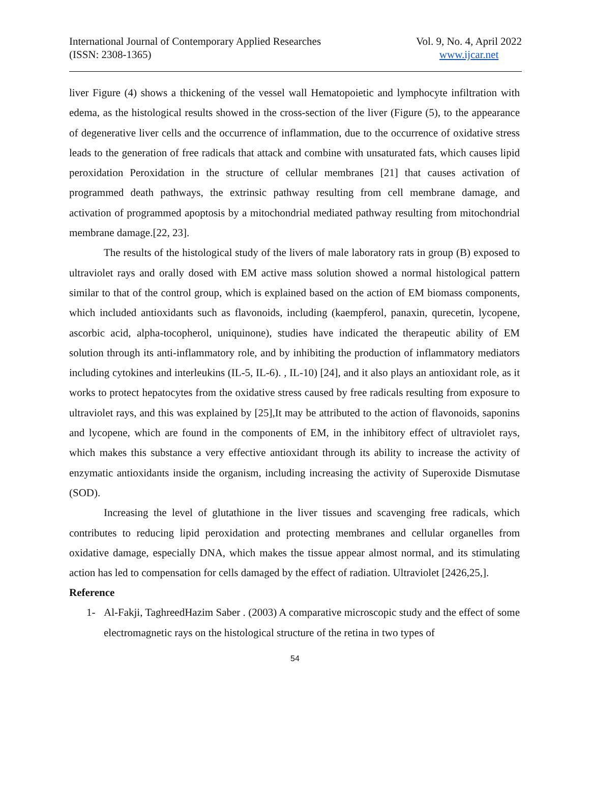International Journal of Contemporary Applied Researches
(ISSN: 2308-1365)
Vol. 9, No. 4, April 2022
www.ijcar.net
liver Figure (4) shows a thickening of the vessel wall Hematopoietic and lymphocyte infiltration with edema, as the histological results showed in the cross-section of the liver (Figure (5), to the appearance of degenerative liver cells and the occurrence of inflammation, due to the occurrence of oxidative stress leads to the generation of free radicals that attack and combine with unsaturated fats, which causes lipid peroxidation Peroxidation in the structure of cellular membranes [21] that causes activation of programmed death pathways, the extrinsic pathway resulting from cell membrane damage, and activation of programmed apoptosis by a mitochondrial mediated pathway resulting from mitochondrial membrane damage.[22, 23].
The results of the histological study of the livers of male laboratory rats in group (B) exposed to ultraviolet rays and orally dosed with EM active mass solution showed a normal histological pattern similar to that of the control group, which is explained based on the action of EM biomass components, which included antioxidants such as flavonoids, including (kaempferol, panaxin, qurecetin, lycopene, ascorbic acid, alpha-tocopherol, uniquinone), studies have indicated the therapeutic ability of EM solution through its anti-inflammatory role, and by inhibiting the production of inflammatory mediators including cytokines and interleukins (IL-5, IL-6). , IL-10) [24], and it also plays an antioxidant role, as it works to protect hepatocytes from the oxidative stress caused by free radicals resulting from exposure to ultraviolet rays, and this was explained by [25],It may be attributed to the action of flavonoids, saponins and lycopene, which are found in the components of EM, in the inhibitory effect of ultraviolet rays, which makes this substance a very effective antioxidant through its ability to increase the activity of enzymatic antioxidants inside the organism, including increasing the activity of Superoxide Dismutase (SOD).
Increasing the level of glutathione in the liver tissues and scavenging free radicals, which contributes to reducing lipid peroxidation and protecting membranes and cellular organelles from oxidative damage, especially DNA, which makes the tissue appear almost normal, and its stimulating action has led to compensation for cells damaged by the effect of radiation. Ultraviolet [2426,25,].
Reference
1- Al-Fakji, TaghreedHazim Saber . (2003) A comparative microscopic study and the effect of some electromagnetic rays on the histological structure of the retina in two types of
54